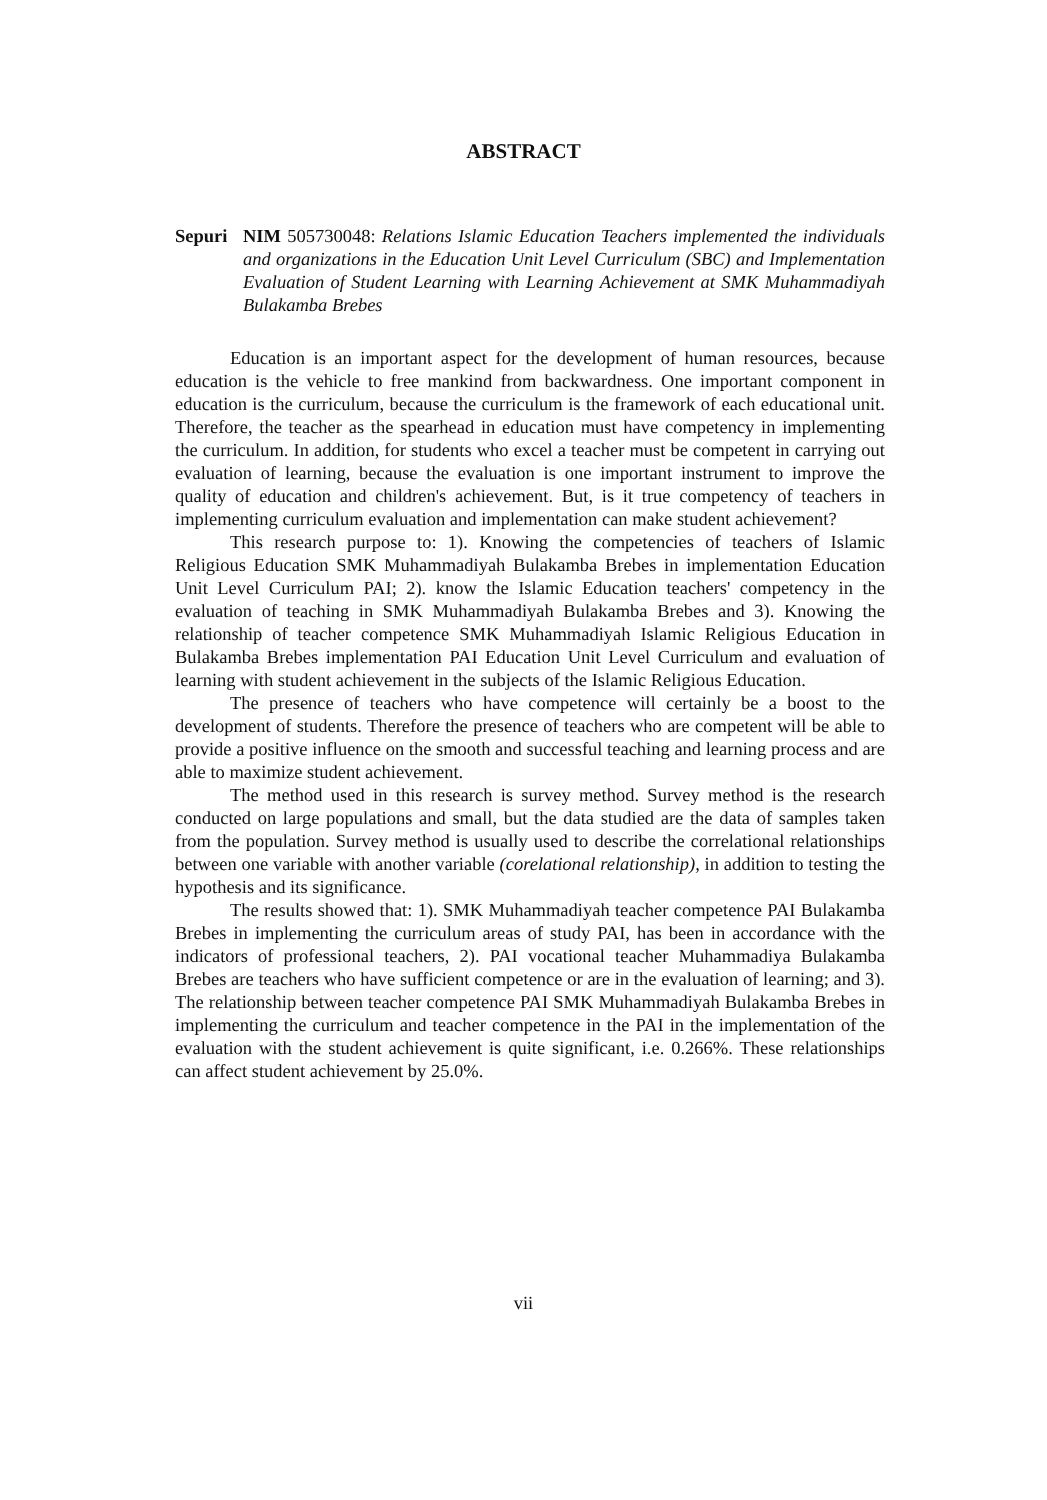ABSTRACT
Sepuri NIM 505730048: Relations Islamic Education Teachers implemented the individuals and organizations in the Education Unit Level Curriculum (SBC) and Implementation Evaluation of Student Learning with Learning Achievement at SMK Muhammadiyah Bulakamba Brebes
Education is an important aspect for the development of human resources, because education is the vehicle to free mankind from backwardness. One important component in education is the curriculum, because the curriculum is the framework of each educational unit. Therefore, the teacher as the spearhead in education must have competency in implementing the curriculum. In addition, for students who excel a teacher must be competent in carrying out evaluation of learning, because the evaluation is one important instrument to improve the quality of education and children's achievement. But, is it true competency of teachers in implementing curriculum evaluation and implementation can make student achievement?
This research purpose to: 1). Knowing the competencies of teachers of Islamic Religious Education SMK Muhammadiyah Bulakamba Brebes in implementation Education Unit Level Curriculum PAI; 2). know the Islamic Education teachers' competency in the evaluation of teaching in SMK Muhammadiyah Bulakamba Brebes and 3). Knowing the relationship of teacher competence SMK Muhammadiyah Islamic Religious Education in Bulakamba Brebes implementation PAI Education Unit Level Curriculum and evaluation of learning with student achievement in the subjects of the Islamic Religious Education.
The presence of teachers who have competence will certainly be a boost to the development of students. Therefore the presence of teachers who are competent will be able to provide a positive influence on the smooth and successful teaching and learning process and are able to maximize student achievement.
The method used in this research is survey method. Survey method is the research conducted on large populations and small, but the data studied are the data of samples taken from the population. Survey method is usually used to describe the correlational relationships between one variable with another variable (corelational relationship), in addition to testing the hypothesis and its significance.
The results showed that: 1). SMK Muhammadiyah teacher competence PAI Bulakamba Brebes in implementing the curriculum areas of study PAI, has been in accordance with the indicators of professional teachers, 2). PAI vocational teacher Muhammadiya Bulakamba Brebes are teachers who have sufficient competence or are in the evaluation of learning; and 3). The relationship between teacher competence PAI SMK Muhammadiyah Bulakamba Brebes in implementing the curriculum and teacher competence in the PAI in the implementation of the evaluation with the student achievement is quite significant, i.e. 0.266%. These relationships can affect student achievement by 25.0%.
vii